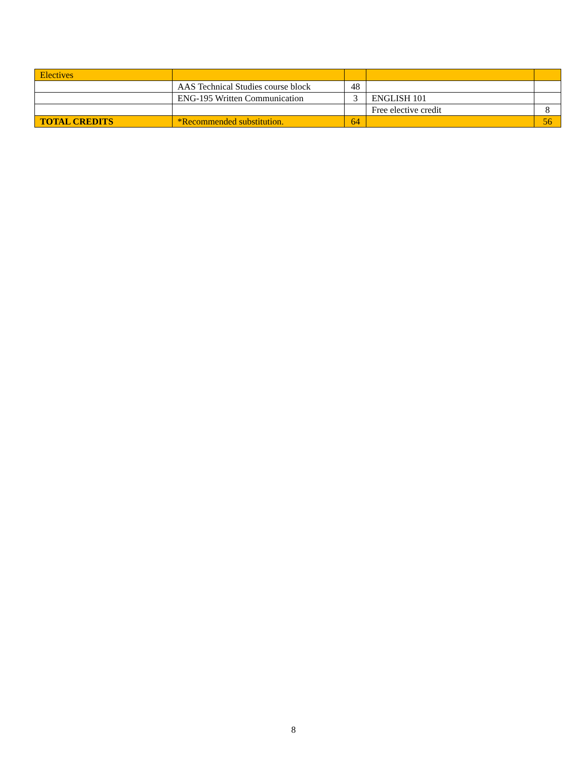| Electives | | | | |
| | AAS Technical Studies course block | 48 | | |
| | ENG-195 Written Communication | 3 | ENGLISH 101 | |
| | | | Free elective credit | 8 |
| TOTAL CREDITS | *Recommended substitution. | 64 | | 56 |
8